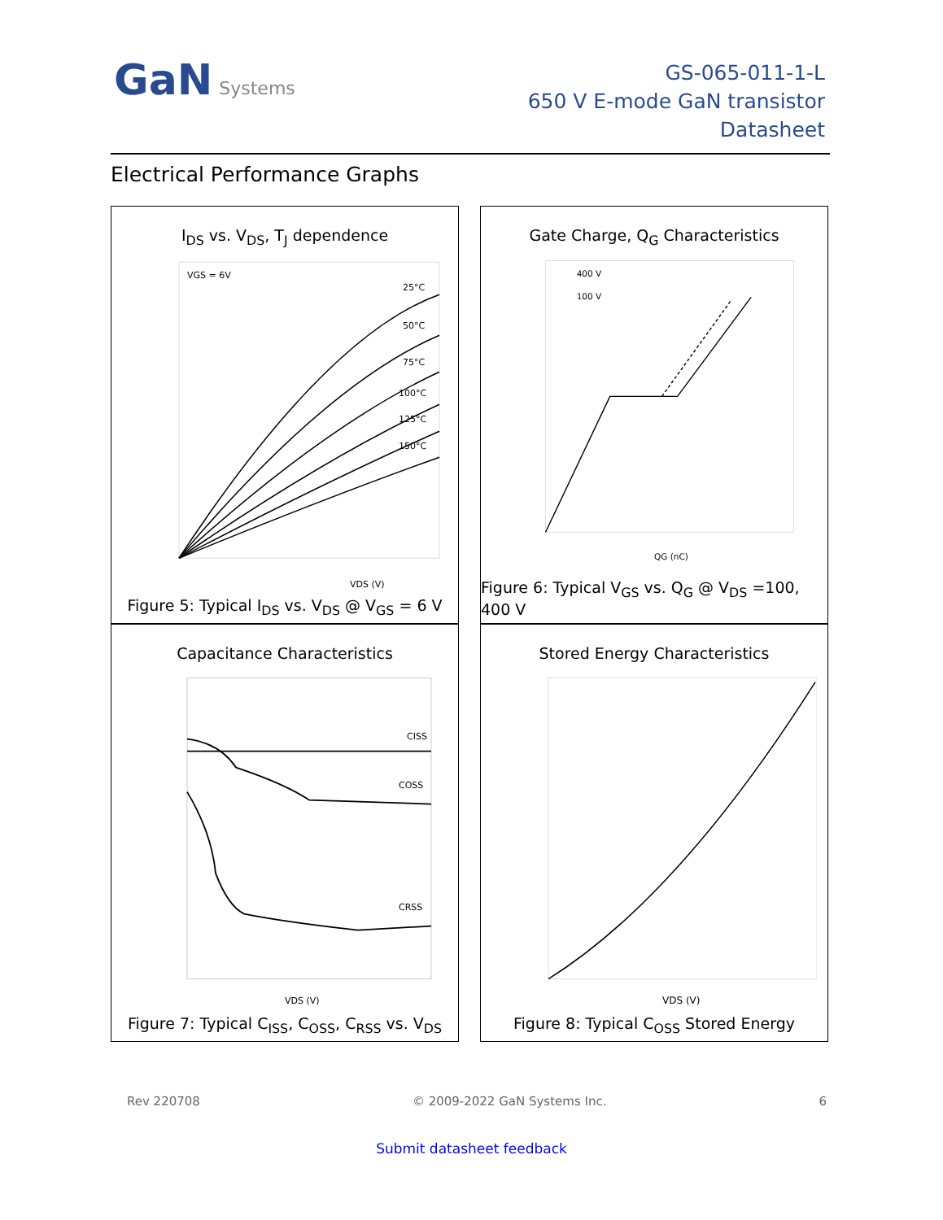GaN Systems
GS-065-011-1-L
650 V E-mode GaN transistor
Datasheet
Electrical Performance Graphs
I<sub>DS</sub> vs. V<sub>DS</sub>, T<sub>J</sub> dependence
VGS = 6V
25°C
50°C
75°C
100°C
125°C
150°C
VDS (V)
Figure 5: Typical I<sub>DS</sub> vs. V<sub>DS</sub> @ V<sub>GS</sub> = 6 V
Gate Charge, Q<sub>G</sub> Characteristics
400 V
100 V
QG (nC)
Figure 6: Typical V<sub>GS</sub> vs. Q<sub>G</sub> @ V<sub>DS</sub> =100, 400 V
Capacitance Characteristics
CISS
COSS
CRSS
VDS (V)
Figure 7: Typical C<sub>ISS</sub>, C<sub>OSS</sub>, C<sub>RSS</sub> vs. V<sub>DS</sub>
Stored Energy Characteristics
VDS (V)
Figure 8: Typical C<sub>OSS</sub> Stored Energy
Rev 220708 © 2009-2022 GaN Systems Inc. 6
Submit datasheet feedback